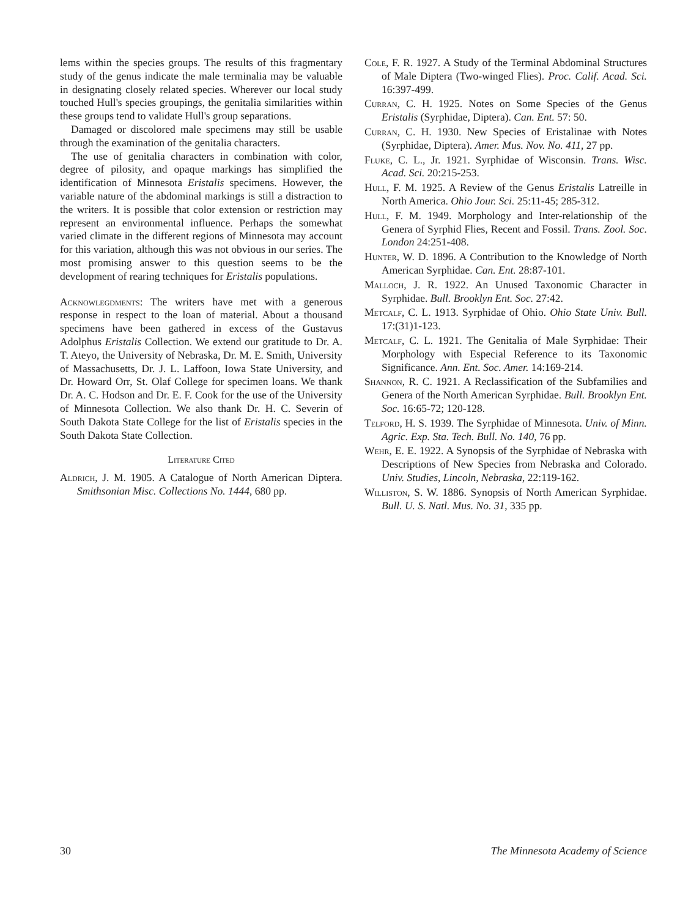lems within the species groups. The results of this fragmentary study of the genus indicate the male terminalia may be valuable in designating closely related species. Wherever our local study touched Hull's species groupings, the genitalia similarities within these groups tend to validate Hull's group separations.
Damaged or discolored male specimens may still be usable through the examination of the genitalia characters.
The use of genitalia characters in combination with color, degree of pilosity, and opaque markings has simplified the identification of Minnesota Eristalis specimens. However, the variable nature of the abdominal markings is still a distraction to the writers. It is possible that color extension or restriction may represent an environmental influence. Perhaps the somewhat varied climate in the different regions of Minnesota may account for this variation, although this was not obvious in our series. The most promising answer to this question seems to be the development of rearing techniques for Eristalis populations.
Acknowlegdments: The writers have met with a generous response in respect to the loan of material. About a thousand specimens have been gathered in excess of the Gustavus Adolphus Eristalis Collection. We extend our gratitude to Dr. A. T. Ateyo, the University of Nebraska, Dr. M. E. Smith, University of Massachusetts, Dr. J. L. Laffoon, Iowa State University, and Dr. Howard Orr, St. Olaf College for specimen loans. We thank Dr. A. C. Hodson and Dr. E. F. Cook for the use of the University of Minnesota Collection. We also thank Dr. H. C. Severin of South Dakota State College for the list of Eristalis species in the South Dakota State Collection.
Literature Cited
Aldrich, J. M. 1905. A Catalogue of North American Diptera. Smithsonian Misc. Collections No. 1444, 680 pp.
Cole, F. R. 1927. A Study of the Terminal Abdominal Structures of Male Diptera (Two-winged Flies). Proc. Calif. Acad. Sci. 16:397-499.
Curran, C. H. 1925. Notes on Some Species of the Genus Eristalis (Syrphidae, Diptera). Can. Ent. 57: 50.
Curran, C. H. 1930. New Species of Eristalinae with Notes (Syrphidae, Diptera). Amer. Mus. Nov. No. 411, 27 pp.
Fluke, C. L., Jr. 1921. Syrphidae of Wisconsin. Trans. Wisc. Acad. Sci. 20:215-253.
Hull, F. M. 1925. A Review of the Genus Eristalis Latreille in North America. Ohio Jour. Sci. 25:11-45; 285-312.
Hull, F. M. 1949. Morphology and Inter-relationship of the Genera of Syrphid Flies, Recent and Fossil. Trans. Zool. Soc. London 24:251-408.
Hunter, W. D. 1896. A Contribution to the Knowledge of North American Syrphidae. Can. Ent. 28:87-101.
Malloch, J. R. 1922. An Unused Taxonomic Character in Syrphidae. Bull. Brooklyn Ent. Soc. 27:42.
Metcalf, C. L. 1913. Syrphidae of Ohio. Ohio State Univ. Bull. 17:(31)1-123.
Metcalf, C. L. 1921. The Genitalia of Male Syrphidae: Their Morphology with Especial Reference to its Taxonomic Significance. Ann. Ent. Soc. Amer. 14:169-214.
Shannon, R. C. 1921. A Reclassification of the Subfamilies and Genera of the North American Syrphidae. Bull. Brooklyn Ent. Soc. 16:65-72; 120-128.
Telford, H. S. 1939. The Syrphidae of Minnesota. Univ. of Minn. Agric. Exp. Sta. Tech. Bull. No. 140, 76 pp.
Wehr, E. E. 1922. A Synopsis of the Syrphidae of Nebraska with Descriptions of New Species from Nebraska and Colorado. Univ. Studies, Lincoln, Nebraska, 22:119-162.
Williston, S. W. 1886. Synopsis of North American Syrphidae. Bull. U. S. Natl. Mus. No. 31, 335 pp.
30 The Minnesota Academy of Science